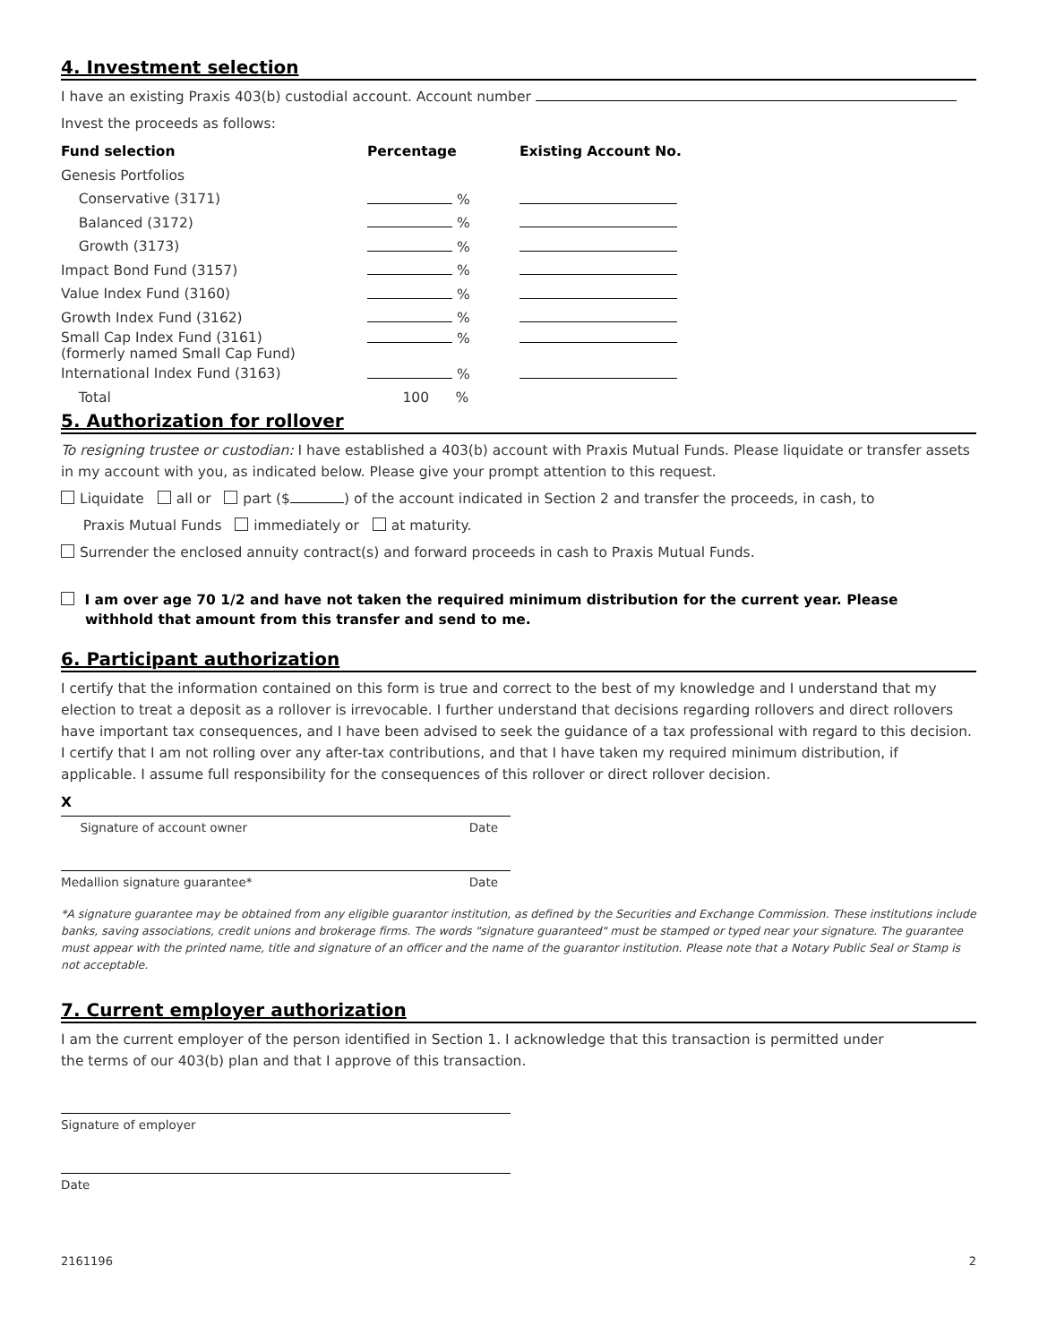4. Investment selection
I have an existing Praxis 403(b) custodial account. Account number
Invest the proceeds as follows:
| Fund selection | Percentage | Existing Account No. |
| --- | --- | --- |
| Genesis Portfolios | | |
| Conservative (3171) | % | |
| Balanced (3172) | % | |
| Growth (3173) | % | |
| Impact Bond Fund (3157) | % | |
| Value Index Fund (3160) | % | |
| Growth Index Fund (3162) | % | |
| Small Cap Index Fund (3161) (formerly named Small Cap Fund) | % | |
| International Index Fund (3163) | % | |
| Total | 100 % | |
5. Authorization for rollover
To resigning trustee or custodian: I have established a 403(b) account with Praxis Mutual Funds. Please liquidate or transfer assets in my account with you, as indicated below. Please give your prompt attention to this request.
Liquidate all or part ($ ) of the account indicated in Section 2 and transfer the proceeds, in cash, to
Praxis Mutual Funds immediately or at maturity.
Surrender the enclosed annuity contract(s) and forward proceeds in cash to Praxis Mutual Funds.
I am over age 70 1/2 and have not taken the required minimum distribution for the current year. Please
withhold that amount from this transfer and send to me.
6. Participant authorization
I certify that the information contained on this form is true and correct to the best of my knowledge and I understand that my election to treat a deposit as a rollover is irrevocable. I further understand that decisions regarding rollovers and direct rollovers have important tax consequences, and I have been advised to seek the guidance of a tax professional with regard to this decision. I certify that I am not rolling over any after-tax contributions, and that I have taken my required minimum distribution, if applicable. I assume full responsibility for the consequences of this rollover or direct rollover decision.
X
Signature of account owner Date
Medallion signature guarantee* Date
*A signature guarantee may be obtained from any eligible guarantor institution, as defined by the Securities and Exchange Commission. These institutions include banks, saving associations, credit unions and brokerage firms. The words "signature guaranteed" must be stamped or typed near your signature. The guarantee must appear with the printed name, title and signature of an officer and the name of the guarantor institution. Please note that a Notary Public Seal or Stamp is not acceptable.
7. Current employer authorization
I am the current employer of the person identified in Section 1. I acknowledge that this transaction is permitted under
the terms of our 403(b) plan and that I approve of this transaction.
Signature of employer
Date
2161196 2